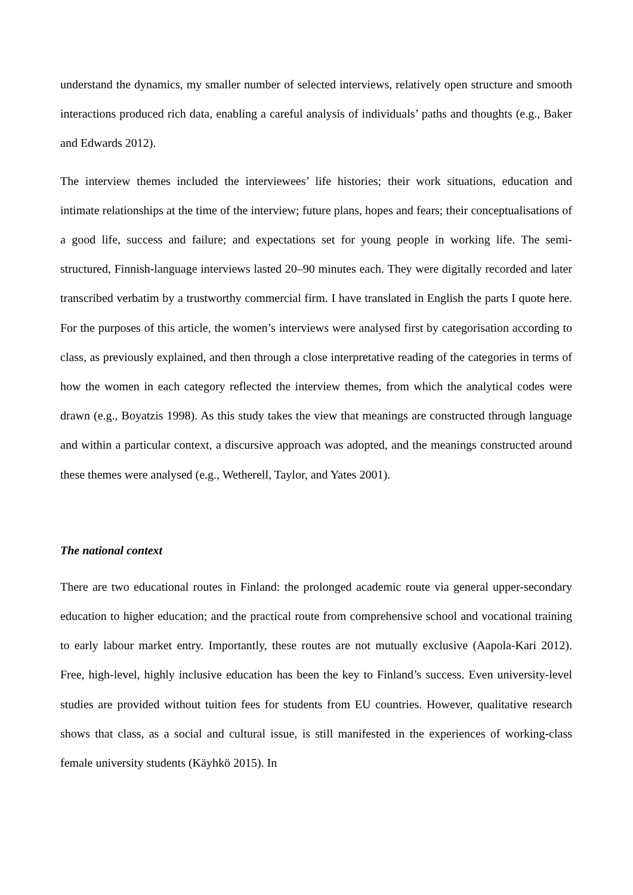understand the dynamics, my smaller number of selected interviews, relatively open structure and smooth interactions produced rich data, enabling a careful analysis of individuals’ paths and thoughts (e.g., Baker and Edwards 2012).
The interview themes included the interviewees’ life histories; their work situations, education and intimate relationships at the time of the interview; future plans, hopes and fears; their conceptualisations of a good life, success and failure; and expectations set for young people in working life. The semi-structured, Finnish-language interviews lasted 20–90 minutes each. They were digitally recorded and later transcribed verbatim by a trustworthy commercial firm. I have translated in English the parts I quote here. For the purposes of this article, the women’s interviews were analysed first by categorisation according to class, as previously explained, and then through a close interpretative reading of the categories in terms of how the women in each category reflected the interview themes, from which the analytical codes were drawn (e.g., Boyatzis 1998). As this study takes the view that meanings are constructed through language and within a particular context, a discursive approach was adopted, and the meanings constructed around these themes were analysed (e.g., Wetherell, Taylor, and Yates 2001).
The national context
There are two educational routes in Finland: the prolonged academic route via general upper-secondary education to higher education; and the practical route from comprehensive school and vocational training to early labour market entry. Importantly, these routes are not mutually exclusive (Aapola-Kari 2012). Free, high-level, highly inclusive education has been the key to Finland’s success. Even university-level studies are provided without tuition fees for students from EU countries. However, qualitative research shows that class, as a social and cultural issue, is still manifested in the experiences of working-class female university students (Käyhkö 2015). In